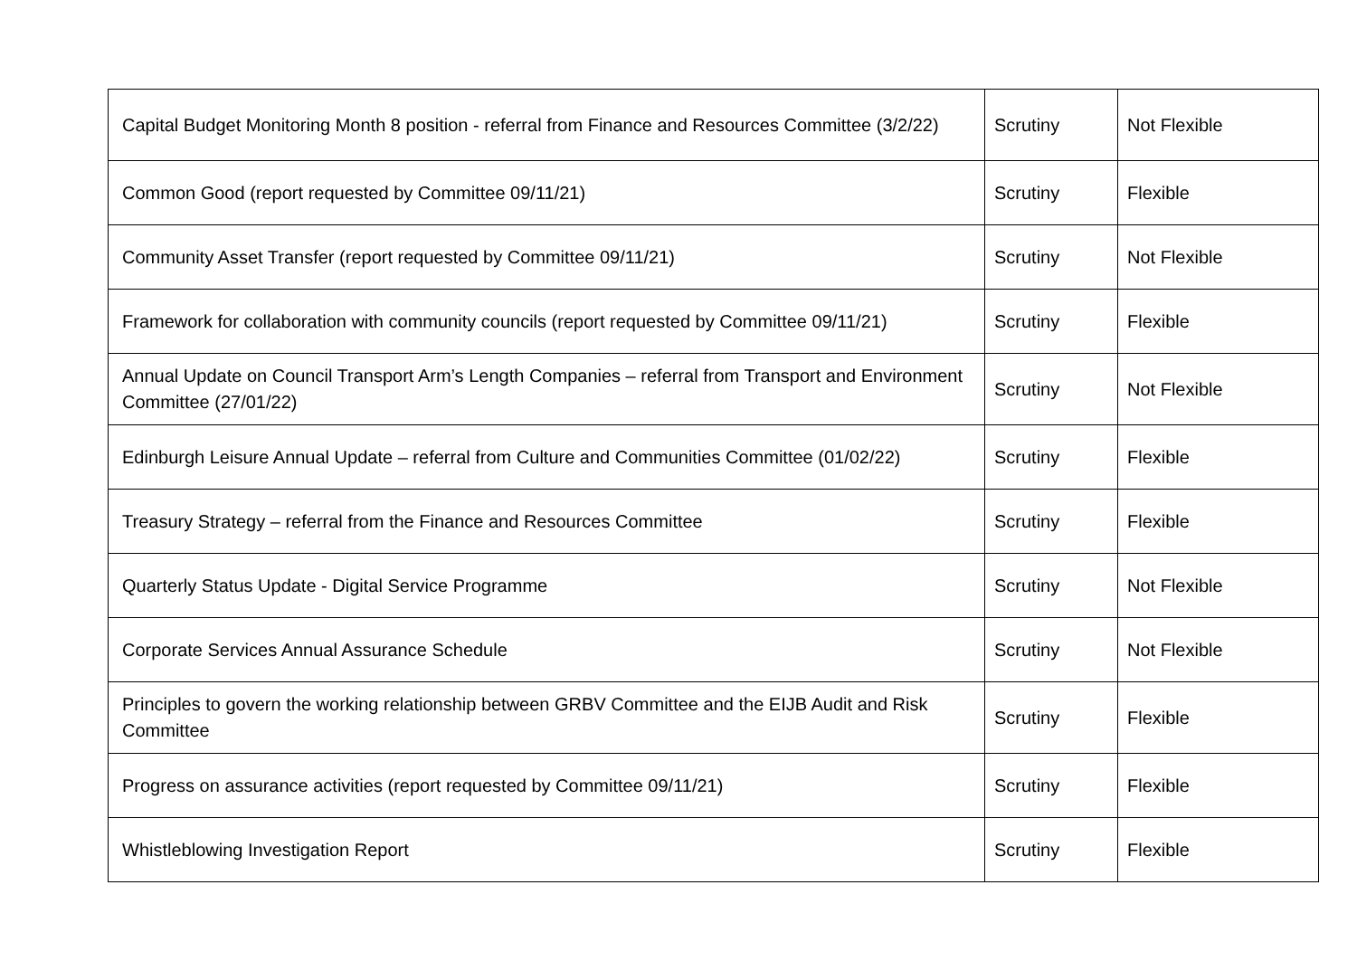| Capital Budget Monitoring Month 8 position - referral from Finance and Resources Committee (3/2/22) | Scrutiny | Not Flexible |
| Common Good (report requested by Committee 09/11/21) | Scrutiny | Flexible |
| Community Asset Transfer (report requested by Committee 09/11/21) | Scrutiny | Not Flexible |
| Framework for collaboration with community councils (report requested by Committee 09/11/21) | Scrutiny | Flexible |
| Annual Update on Council Transport Arm’s Length Companies – referral from Transport and Environment Committee (27/01/22) | Scrutiny | Not Flexible |
| Edinburgh Leisure Annual Update – referral from Culture and Communities Committee (01/02/22) | Scrutiny | Flexible |
| Treasury Strategy – referral from the Finance and Resources Committee | Scrutiny | Flexible |
| Quarterly Status Update - Digital Service Programme | Scrutiny | Not Flexible |
| Corporate Services Annual Assurance Schedule | Scrutiny | Not Flexible |
| Principles to govern the working relationship between GRBV Committee and the EIJB Audit and Risk Committee | Scrutiny | Flexible |
| Progress on assurance activities (report requested by Committee 09/11/21) | Scrutiny | Flexible |
| Whistleblowing Investigation Report | Scrutiny | Flexible |